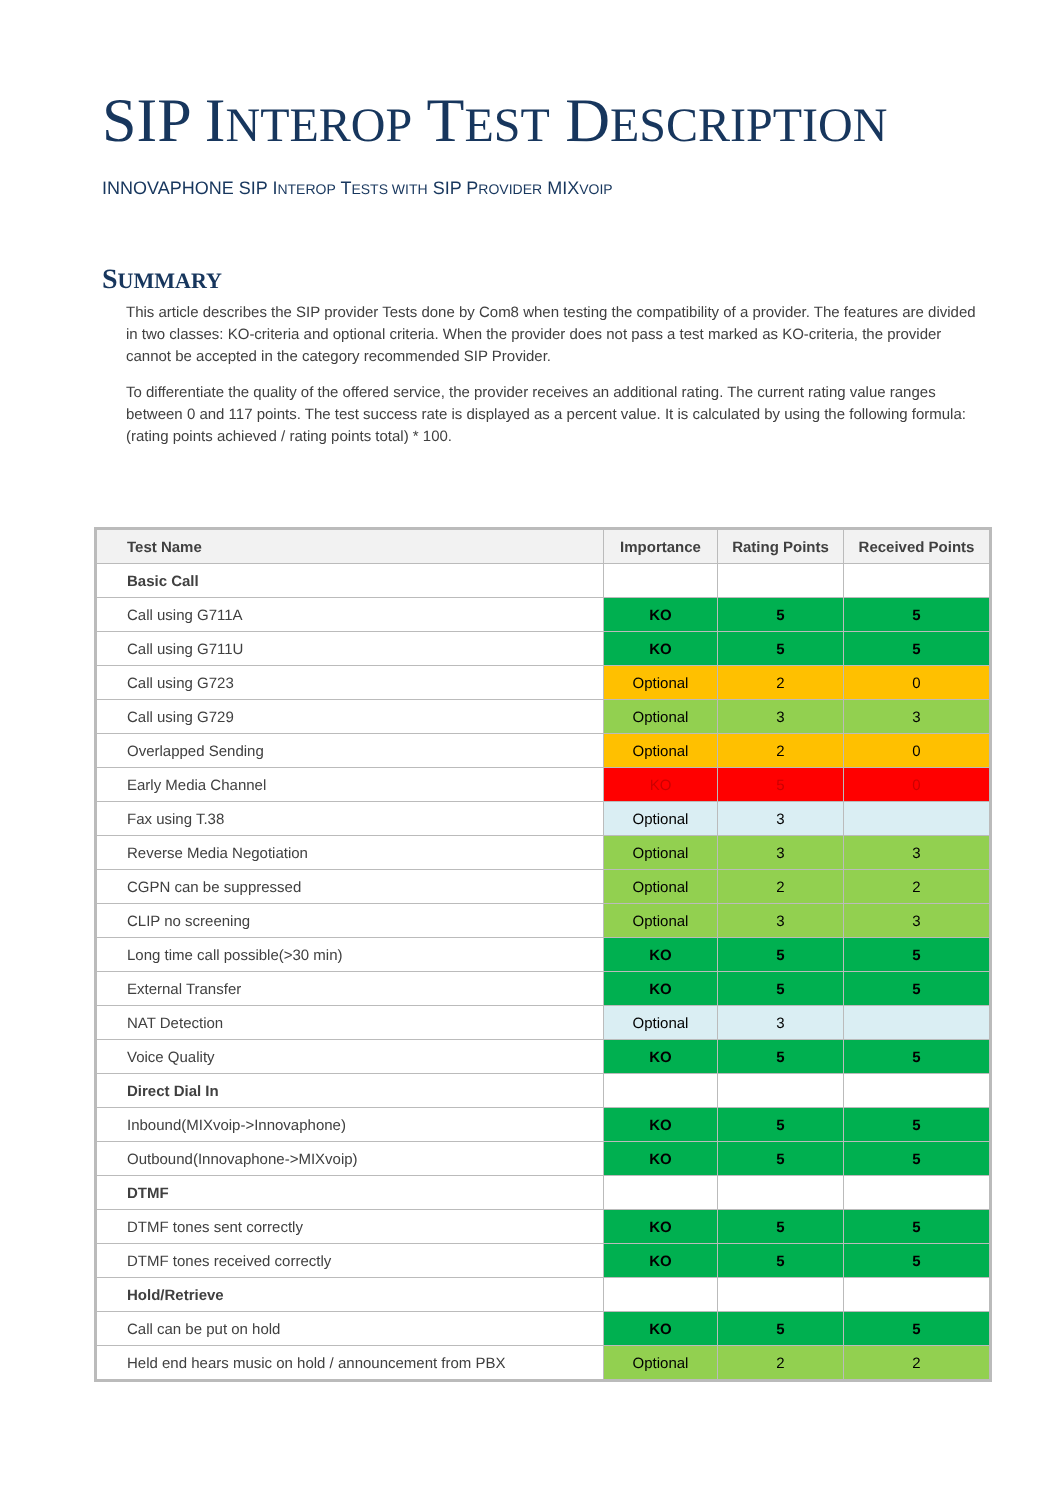SIP INTEROP TEST DESCRIPTION
INNOVAPHONE SIP INTEROP TESTS WITH SIP PROVIDER MIXVOIP
SUMMARY
This article describes the SIP provider Tests done by Com8 when testing the compatibility of a provider. The features are divided in two classes: KO-criteria and optional criteria. When the provider does not pass a test marked as KO-criteria, the provider cannot be accepted in the category recommended SIP Provider.
To differentiate the quality of the offered service, the provider receives an additional rating. The current rating value ranges between 0 and 117 points. The test success rate is displayed as a percent value. It is calculated by using the following formula: (rating points achieved / rating points total) * 100.
| Test Name | Importance | Rating Points | Received Points |
| --- | --- | --- | --- |
| Basic Call | | | |
| Call using G711A | KO | 5 | 5 |
| Call using G711U | KO | 5 | 5 |
| Call using G723 | Optional | 2 | 0 |
| Call using G729 | Optional | 3 | 3 |
| Overlapped Sending | Optional | 2 | 0 |
| Early Media Channel | KO | 5 | 0 |
| Fax using T.38 | Optional | 3 | |
| Reverse Media Negotiation | Optional | 3 | 3 |
| CGPN can be suppressed | Optional | 2 | 2 |
| CLIP no screening | Optional | 3 | 3 |
| Long time call possible(>30 min) | KO | 5 | 5 |
| External Transfer | KO | 5 | 5 |
| NAT Detection | Optional | 3 | |
| Voice Quality | KO | 5 | 5 |
| Direct Dial In | | | |
| Inbound(MIXvoip->Innovaphone) | KO | 5 | 5 |
| Outbound(Innovaphone->MIXvoip) | KO | 5 | 5 |
| DTMF | | | |
| DTMF tones sent correctly | KO | 5 | 5 |
| DTMF tones received correctly | KO | 5 | 5 |
| Hold/Retrieve | | | |
| Call can be put on hold | KO | 5 | 5 |
| Held end hears music on hold / announcement from PBX | Optional | 2 | 2 |